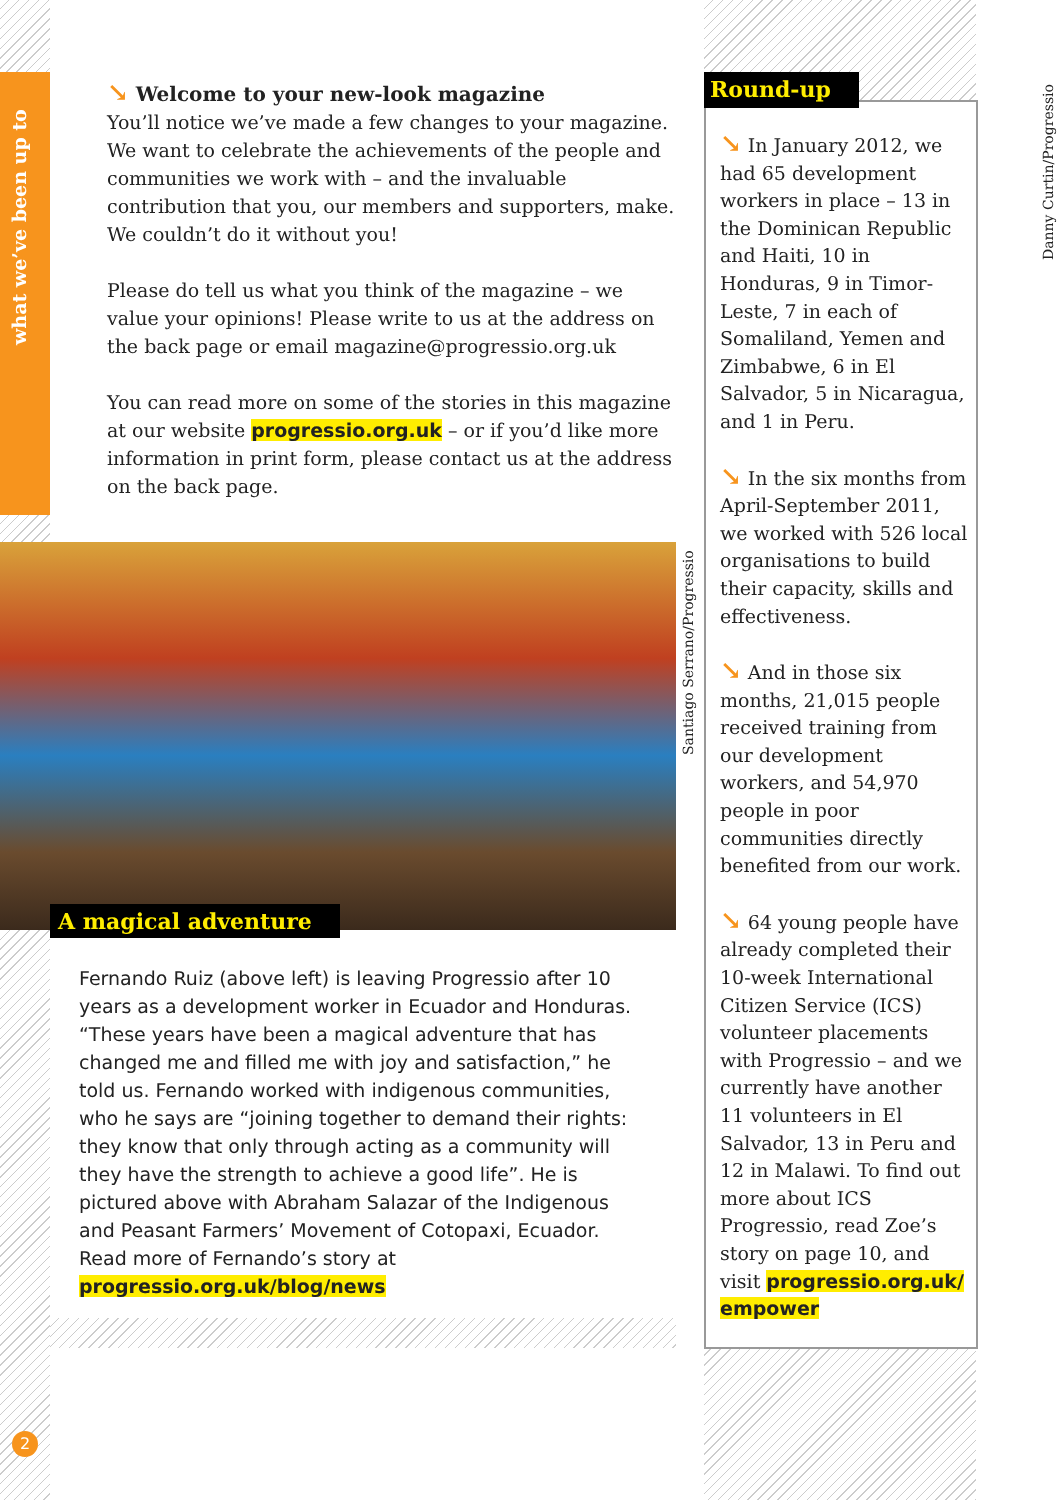what we’ve been up to
↘ Welcome to your new-look magazine
You’ll notice we’ve made a few changes to your magazine. We want to celebrate the achievements of the people and communities we work with – and the invaluable contribution that you, our members and supporters, make. We couldn’t do it without you!
Please do tell us what you think of the magazine – we value your opinions! Please write to us at the address on the back page or email magazine@progressio.org.uk
You can read more on some of the stories in this magazine at our website progressio.org.uk – or if you’d like more information in print form, please contact us at the address on the back page.
Santiago Serrano/Progressio
A magical adventure
Fernando Ruiz (above left) is leaving Progressio after 10 years as a development worker in Ecuador and Honduras. “These years have been a magical adventure that has changed me and filled me with joy and satisfaction,” he told us. Fernando worked with indigenous communities, who he says are “joining together to demand their rights: they know that only through acting as a community will they have the strength to achieve a good life”. He is pictured above with Abraham Salazar of the Indigenous and Peasant Farmers’ Movement of Cotopaxi, Ecuador. Read more of Fernando’s story at progressio.org.uk/blog/news
Round-up
↘ In January 2012, we had 65 development workers in place – 13 in the Dominican Republic and Haiti, 10 in Honduras, 9 in Timor-Leste, 7 in each of Somaliland, Yemen and Zimbabwe, 6 in El Salvador, 5 in Nicaragua, and 1 in Peru.
↘ In the six months from April-September 2011, we worked with 526 local organisations to build their capacity, skills and effectiveness.
↘ And in those six months, 21,015 people received training from our development workers, and 54,970 people in poor communities directly benefited from our work.
↘ 64 young people have already completed their 10-week International Citizen Service (ICS) volunteer placements with Progressio – and we currently have another 11 volunteers in El Salvador, 13 in Peru and 12 in Malawi. To find out more about ICS Progressio, read Zoe’s story on page 10, and visit progressio.org.uk/ empower
Danny Curtin/Progressio
2